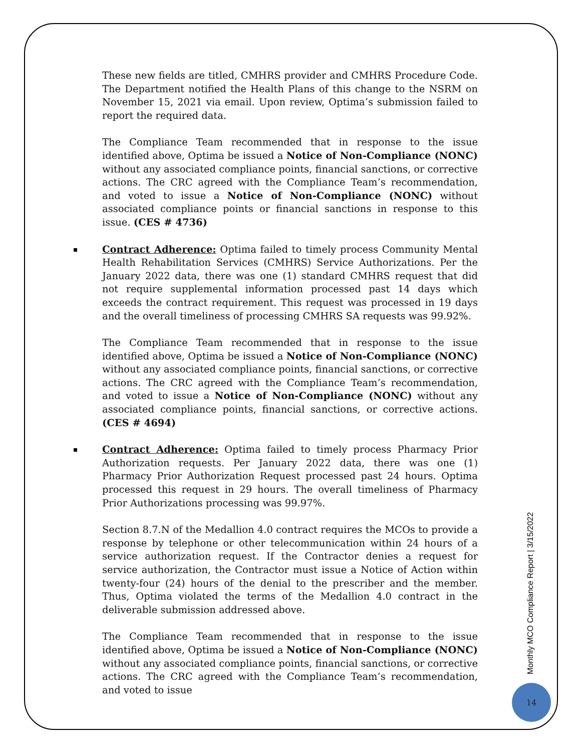These new fields are titled, CMHRS provider and CMHRS Procedure Code. The Department notified the Health Plans of this change to the NSRM on November 15, 2021 via email. Upon review, Optima’s submission failed to report the required data.
The Compliance Team recommended that in response to the issue identified above, Optima be issued a Notice of Non-Compliance (NONC) without any associated compliance points, financial sanctions, or corrective actions. The CRC agreed with the Compliance Team’s recommendation, and voted to issue a Notice of Non-Compliance (NONC) without associated compliance points or financial sanctions in response to this issue. (CES # 4736)
Contract Adherence: Optima failed to timely process Community Mental Health Rehabilitation Services (CMHRS) Service Authorizations. Per the January 2022 data, there was one (1) standard CMHRS request that did not require supplemental information processed past 14 days which exceeds the contract requirement. This request was processed in 19 days and the overall timeliness of processing CMHRS SA requests was 99.92%.
The Compliance Team recommended that in response to the issue identified above, Optima be issued a Notice of Non-Compliance (NONC) without any associated compliance points, financial sanctions, or corrective actions. The CRC agreed with the Compliance Team’s recommendation, and voted to issue a Notice of Non-Compliance (NONC) without any associated compliance points, financial sanctions, or corrective actions. (CES # 4694)
Contract Adherence: Optima failed to timely process Pharmacy Prior Authorization requests. Per January 2022 data, there was one (1) Pharmacy Prior Authorization Request processed past 24 hours. Optima processed this request in 29 hours. The overall timeliness of Pharmacy Prior Authorizations processing was 99.97%.
Section 8.7.N of the Medallion 4.0 contract requires the MCOs to provide a response by telephone or other telecommunication within 24 hours of a service authorization request. If the Contractor denies a request for service authorization, the Contractor must issue a Notice of Action within twenty-four (24) hours of the denial to the prescriber and the member. Thus, Optima violated the terms of the Medallion 4.0 contract in the deliverable submission addressed above.
The Compliance Team recommended that in response to the issue identified above, Optima be issued a Notice of Non-Compliance (NONC) without any associated compliance points, financial sanctions, or corrective actions. The CRC agreed with the Compliance Team’s recommendation, and voted to issue
Monthly MCO Compliance Report | 3/15/2022
14